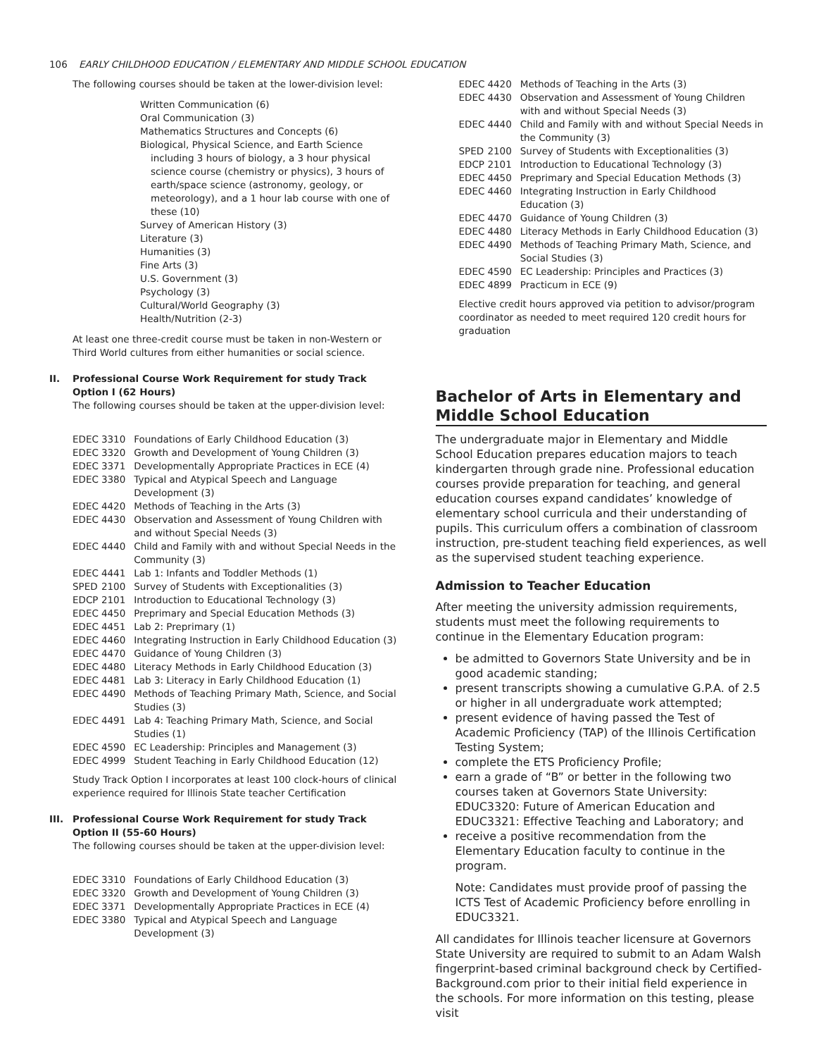106 EARLY CHILDHOOD EDUCATION / ELEMENTARY AND MIDDLE SCHOOL EDUCATION
The following courses should be taken at the lower-division level:
Written Communication (6)
Oral Communication (3)
Mathematics Structures and Concepts (6)
Biological, Physical Science, and Earth Science including 3 hours of biology, a 3 hour physical science course (chemistry or physics), 3 hours of earth/space science (astronomy, geology, or meteorology), and a 1 hour lab course with one of these (10)
Survey of American History (3)
Literature (3)
Humanities (3)
Fine Arts (3)
U.S. Government (3)
Psychology (3)
Cultural/World Geography (3)
Health/Nutrition (2-3)
At least one three-credit course must be taken in non-Western or Third World cultures from either humanities or social science.
II. Professional Course Work Requirement for study Track Option I (62 Hours)
The following courses should be taken at the upper-division level:
| EDEC | 3310 | Foundations of Early Childhood Education (3) |
| EDEC | 3320 | Growth and Development of Young Children (3) |
| EDEC | 3371 | Developmentally Appropriate Practices in ECE (4) |
| EDEC | 3380 | Typical and Atypical Speech and Language Development (3) |
| EDEC | 4420 | Methods of Teaching in the Arts (3) |
| EDEC | 4430 | Observation and Assessment of Young Children with and without Special Needs (3) |
| EDEC | 4440 | Child and Family with and without Special Needs in the Community (3) |
| EDEC | 4441 | Lab 1: Infants and Toddler Methods (1) |
| SPED | 2100 | Survey of Students with Exceptionalities (3) |
| EDCP | 2101 | Introduction to Educational Technology (3) |
| EDEC | 4450 | Preprimary and Special Education Methods (3) |
| EDEC | 4451 | Lab 2: Preprimary (1) |
| EDEC | 4460 | Integrating Instruction in Early Childhood Education (3) |
| EDEC | 4470 | Guidance of Young Children (3) |
| EDEC | 4480 | Literacy Methods in Early Childhood Education (3) |
| EDEC | 4481 | Lab 3: Literacy in Early Childhood Education (1) |
| EDEC | 4490 | Methods of Teaching Primary Math, Science, and Social Studies (3) |
| EDEC | 4491 | Lab 4: Teaching Primary Math, Science, and Social Studies (1) |
| EDEC | 4590 | EC Leadership: Principles and Management (3) |
| EDEC | 4999 | Student Teaching in Early Childhood Education (12) |
Study Track Option I incorporates at least 100 clock-hours of clinical experience required for Illinois State teacher Certification
III. Professional Course Work Requirement for study Track Option II (55-60 Hours)
The following courses should be taken at the upper-division level:
| EDEC | 3310 | Foundations of Early Childhood Education (3) |
| EDEC | 3320 | Growth and Development of Young Children (3) |
| EDEC | 3371 | Developmentally Appropriate Practices in ECE (4) |
| EDEC | 3380 | Typical and Atypical Speech and Language Development (3) |
| EDEC | 4420 | Methods of Teaching in the Arts (3) |
| EDEC | 4430 | Observation and Assessment of Young Children with and without Special Needs (3) |
| EDEC | 4440 | Child and Family with and without Special Needs in the Community (3) |
| SPED | 2100 | Survey of Students with Exceptionalities (3) |
| EDCP | 2101 | Introduction to Educational Technology (3) |
| EDEC | 4450 | Preprimary and Special Education Methods (3) |
| EDEC | 4460 | Integrating Instruction in Early Childhood Education (3) |
| EDEC | 4470 | Guidance of Young Children (3) |
| EDEC | 4480 | Literacy Methods in Early Childhood Education (3) |
| EDEC | 4490 | Methods of Teaching Primary Math, Science, and Social Studies (3) |
| EDEC | 4590 | EC Leadership: Principles and Practices (3) |
| EDEC | 4899 | Practicum in ECE (9) |
Elective credit hours approved via petition to advisor/program coordinator as needed to meet required 120 credit hours for graduation
Bachelor of Arts in Elementary and Middle School Education
The undergraduate major in Elementary and Middle School Education prepares education majors to teach kindergarten through grade nine. Professional education courses provide preparation for teaching, and general education courses expand candidates’ knowledge of elementary school curricula and their understanding of pupils. This curriculum offers a combination of classroom instruction, pre-student teaching field experiences, as well as the supervised student teaching experience.
Admission to Teacher Education
After meeting the university admission requirements, students must meet the following requirements to continue in the Elementary Education program:
be admitted to Governors State University and be in good academic standing;
present transcripts showing a cumulative G.P.A. of 2.5 or higher in all undergraduate work attempted;
present evidence of having passed the Test of Academic Proficiency (TAP) of the Illinois Certification Testing System;
complete the ETS Proficiency Profile;
earn a grade of “B” or better in the following two courses taken at Governors State University: EDUC3320: Future of American Education and EDUC3321: Effective Teaching and Laboratory; and
receive a positive recommendation from the Elementary Education faculty to continue in the program.
Note: Candidates must provide proof of passing the ICTS Test of Academic Proficiency before enrolling in EDUC3321.
All candidates for Illinois teacher licensure at Governors State University are required to submit to an Adam Walsh fingerprint-based criminal background check by Certified-Background.com prior to their initial field experience in the schools. For more information on this testing, please visit